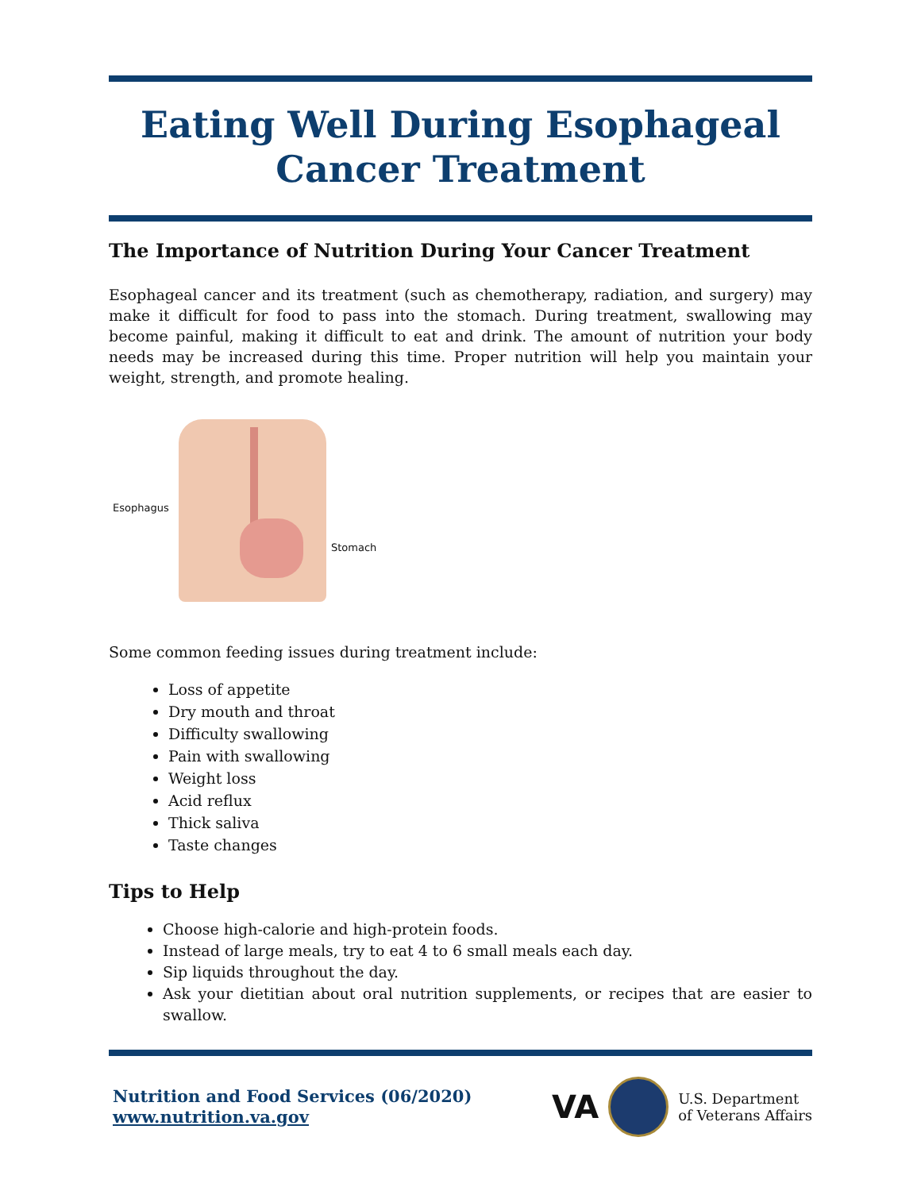Eating Well During Esophageal
Cancer Treatment
The Importance of Nutrition During Your Cancer Treatment
Esophageal cancer and its treatment (such as chemotherapy, radiation, and surgery) may make it difficult for food to pass into the stomach. During treatment, swallowing may become painful, making it difficult to eat and drink. The amount of nutrition your body needs may be increased during this time. Proper nutrition will help you maintain your weight, strength, and promote healing.
Esophagus
Stomach
Some common feeding issues during treatment include:
Loss of appetite
Dry mouth and throat
Difficulty swallowing
Pain with swallowing
Weight loss
Acid reflux
Thick saliva
Taste changes
Tips to Help
Choose high-calorie and high-protein foods.
Instead of large meals, try to eat 4 to 6 small meals each day.
Sip liquids throughout the day.
Ask your dietitian about oral nutrition supplements, or recipes that are easier to swallow.
Nutrition and Food Services (06/2020)
www.nutrition.va.gov
VA
U.S. Department
of Veterans Affairs